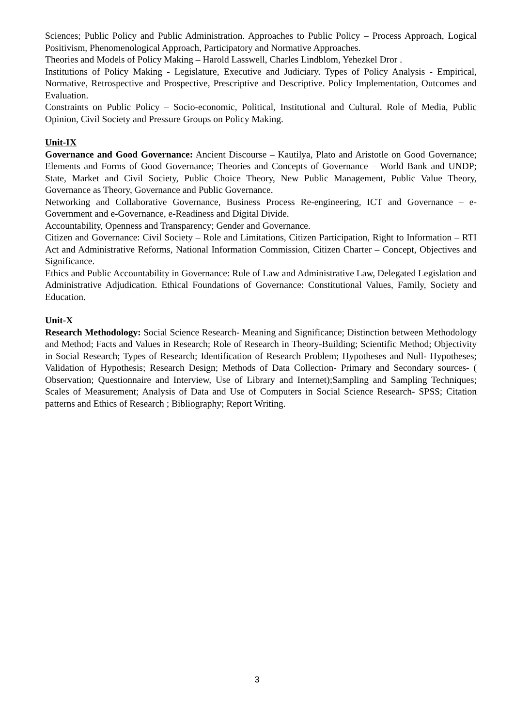Sciences; Public Policy and Public Administration. Approaches to Public Policy – Process Approach, Logical Positivism, Phenomenological Approach, Participatory and Normative Approaches.
Theories and Models of Policy Making – Harold Lasswell, Charles Lindblom, Yehezkel Dror .
Institutions of Policy Making - Legislature, Executive and Judiciary. Types of Policy Analysis - Empirical, Normative, Retrospective and Prospective, Prescriptive and Descriptive. Policy Implementation, Outcomes and Evaluation.
Constraints on Public Policy – Socio-economic, Political, Institutional and Cultural. Role of Media, Public Opinion, Civil Society and Pressure Groups on Policy Making.
Unit-IX
Governance and Good Governance: Ancient Discourse – Kautilya, Plato and Aristotle on Good Governance; Elements and Forms of Good Governance; Theories and Concepts of Governance – World Bank and UNDP; State, Market and Civil Society, Public Choice Theory, New Public Management, Public Value Theory, Governance as Theory, Governance and Public Governance.
Networking and Collaborative Governance, Business Process Re-engineering, ICT and Governance – e-Government and e-Governance, e-Readiness and Digital Divide.
Accountability, Openness and Transparency; Gender and Governance.
Citizen and Governance: Civil Society – Role and Limitations, Citizen Participation, Right to Information – RTI Act and Administrative Reforms, National Information Commission, Citizen Charter – Concept, Objectives and Significance.
Ethics and Public Accountability in Governance: Rule of Law and Administrative Law, Delegated Legislation and Administrative Adjudication. Ethical Foundations of Governance: Constitutional Values, Family, Society and Education.
Unit-X
Research Methodology: Social Science Research- Meaning and Significance; Distinction between Methodology and Method; Facts and Values in Research; Role of Research in Theory-Building; Scientific Method; Objectivity in Social Research; Types of Research; Identification of Research Problem; Hypotheses and Null- Hypotheses; Validation of Hypothesis; Research Design; Methods of Data Collection- Primary and Secondary sources- ( Observation; Questionnaire and Interview, Use of Library and Internet);Sampling and Sampling Techniques; Scales of Measurement; Analysis of Data and Use of Computers in Social Science Research- SPSS; Citation patterns and Ethics of Research ; Bibliography; Report Writing.
3